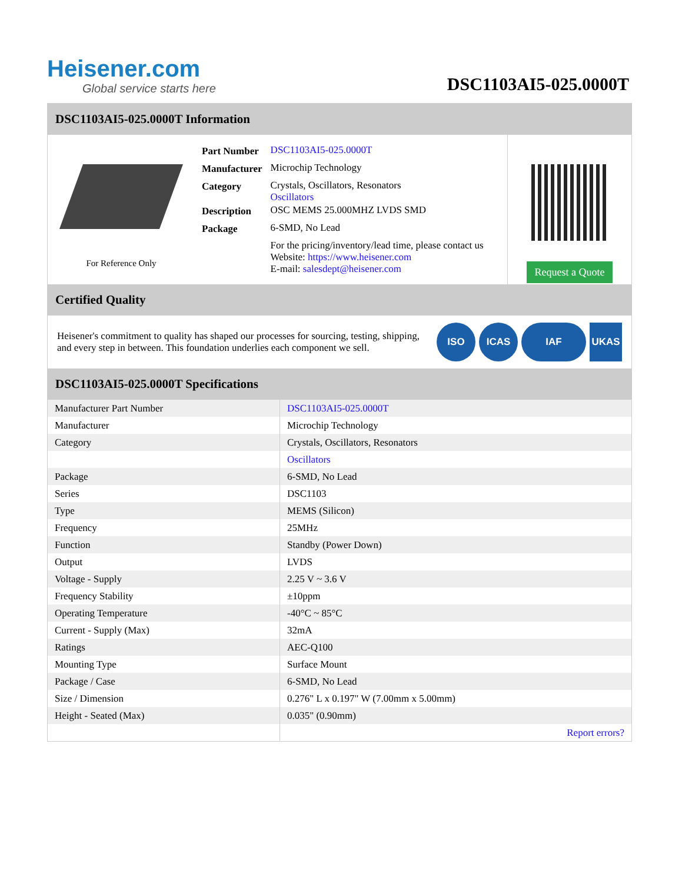Heisener.com
Global service starts here
DSC1103AI5-025.0000T
DSC1103AI5-025.0000T Information
For Reference Only
| Part Number | DSC1103AI5-025.0000T |
| Manufacturer | Microchip Technology |
| Category | Crystals, Oscillators, Resonators Oscillators |
| Description | OSC MEMS 25.000MHZ LVDS SMD |
| Package | 6-SMD, No Lead |
| | For the pricing/inventory/lead time, please contact us Website: https://www.heisener.com E-mail: salesdept@heisener.com |
Request a Quote
Certified Quality
Heisener's commitment to quality has shaped our processes for sourcing, testing, shipping, and every step in between. This foundation underlies each component we sell.
ISO ICAS IAF UKAS
DSC1103AI5-025.0000T Specifications
| Manufacturer Part Number | DSC1103AI5-025.0000T |
| Manufacturer | Microchip Technology |
| Category | Crystals, Oscillators, Resonators |
| | Oscillators |
| Package | 6-SMD, No Lead |
| Series | DSC1103 |
| Type | MEMS (Silicon) |
| Frequency | 25MHz |
| Function | Standby (Power Down) |
| Output | LVDS |
| Voltage - Supply | 2.25 V ~ 3.6 V |
| Frequency Stability | ±10ppm |
| Operating Temperature | -40°C ~ 85°C |
| Current - Supply (Max) | 32mA |
| Ratings | AEC-Q100 |
| Mounting Type | Surface Mount |
| Package / Case | 6-SMD, No Lead |
| Size / Dimension | 0.276" L x 0.197" W (7.00mm x 5.00mm) |
| Height - Seated (Max) | 0.035" (0.90mm) |
| | Report errors? |